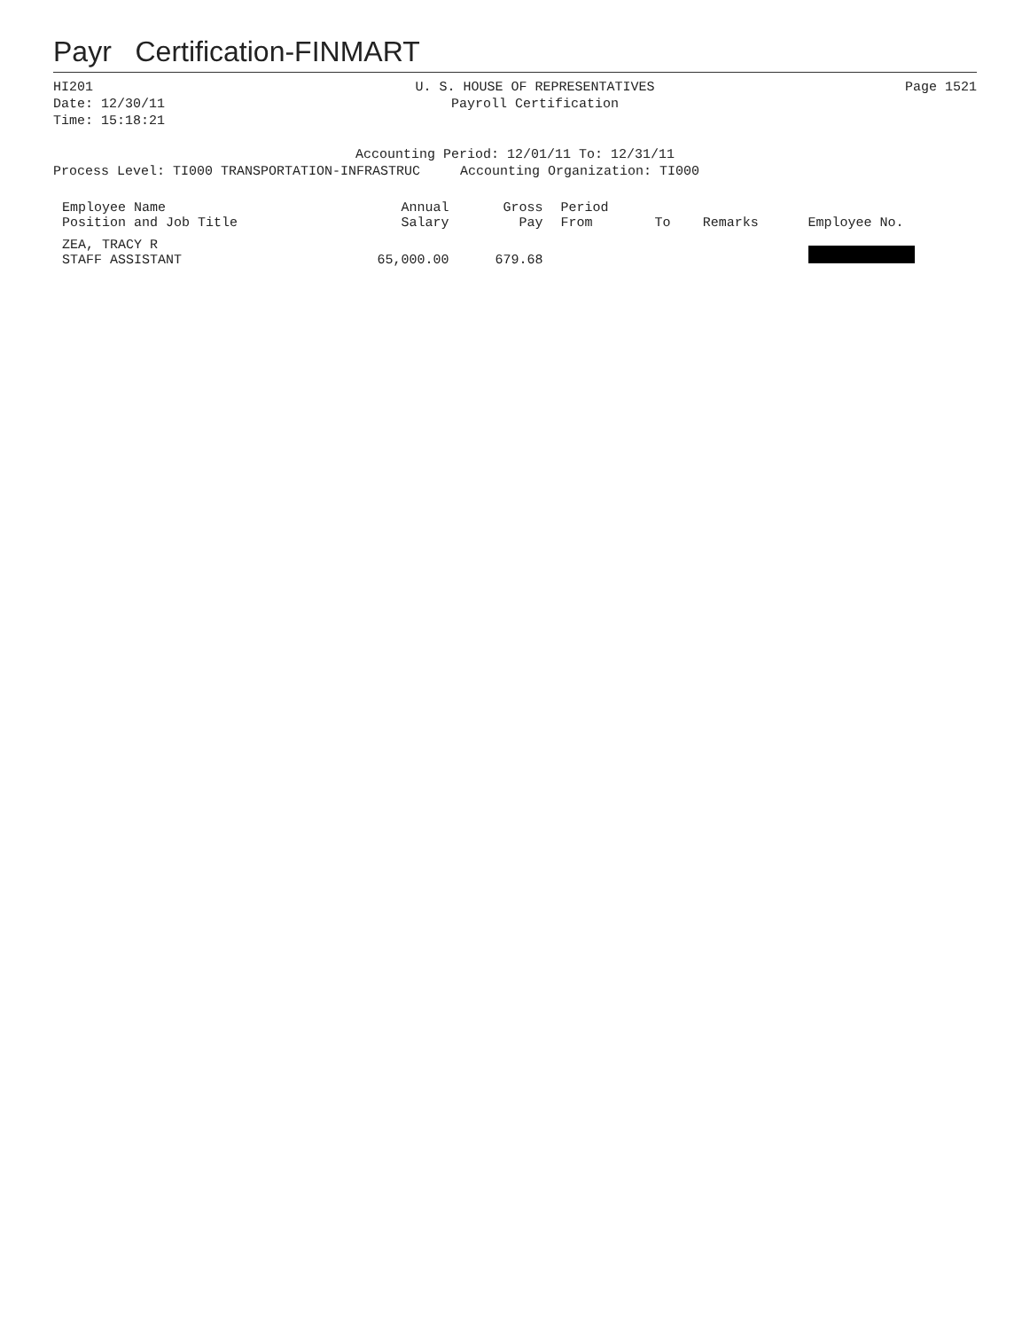Payr Certification-FINMART
HI201
Date: 12/30/11
Time: 15:18:21
U. S. HOUSE OF REPRESENTATIVES
Payroll Certification
Page 1521
Accounting Period: 12/01/11 To: 12/31/11
Process Level: TI000 TRANSPORTATION-INFRASTRUC Accounting Organization: TI000
| Employee Name Position and Job Title | Annual Salary | Gross Pay | Period From | To | Remarks | Employee No. |
| --- | --- | --- | --- | --- | --- | --- |
| ZEA, TRACY R STAFF ASSISTANT | 65,000.00 | 679.68 | | | | |